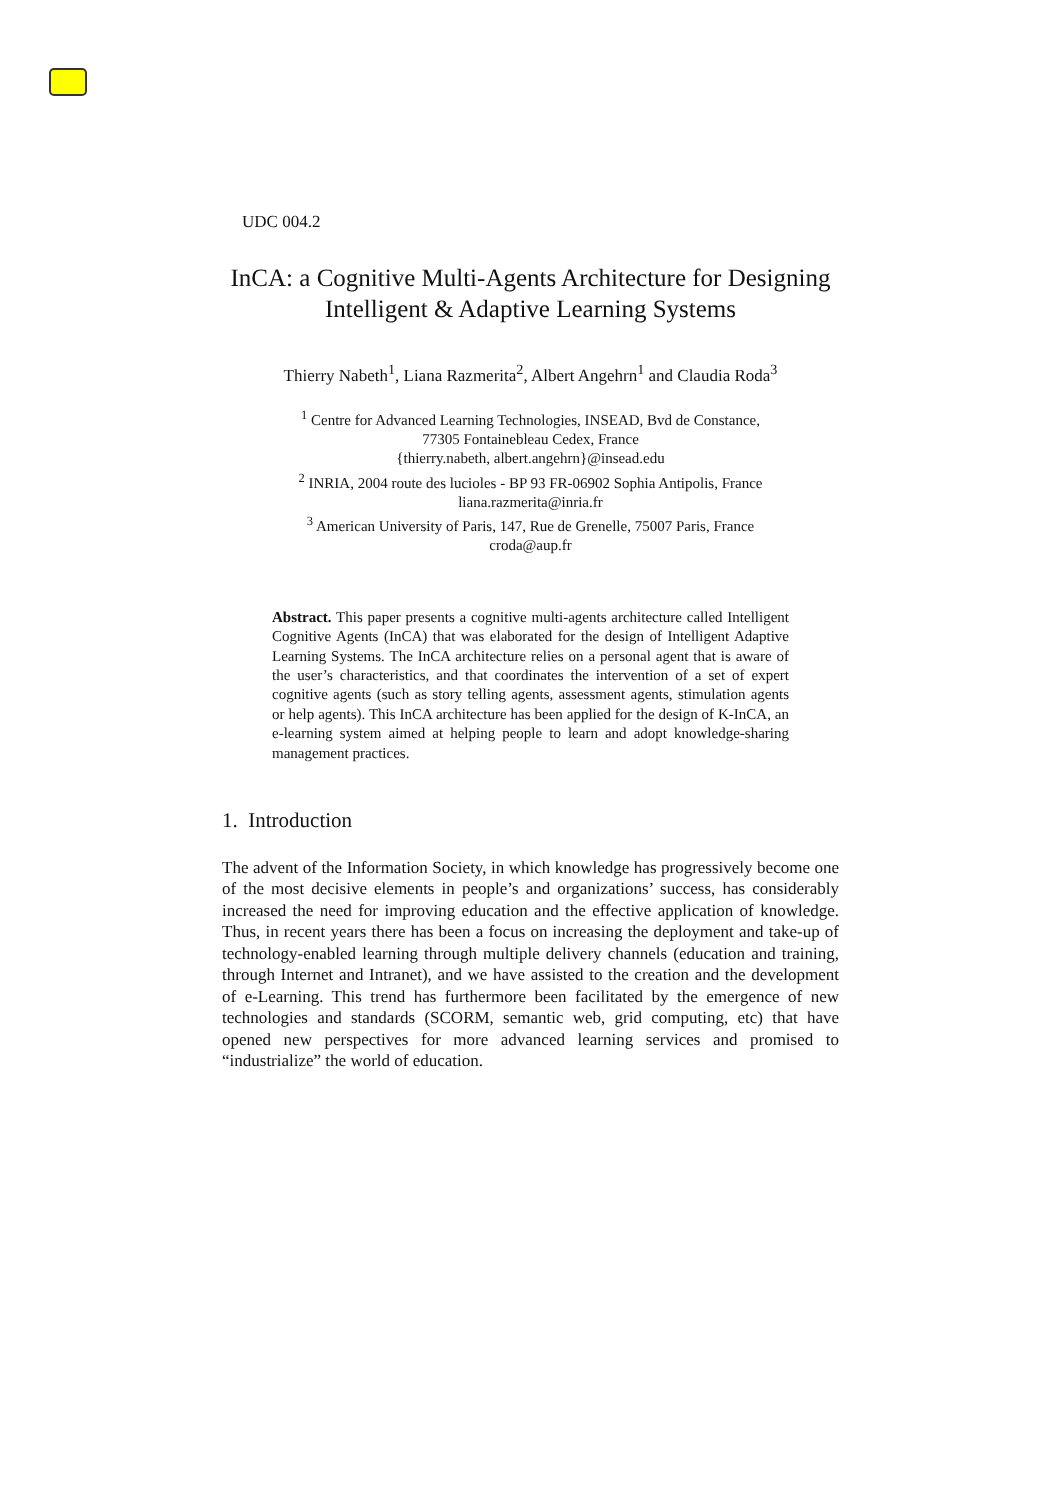UDC 004.2
InCA: a Cognitive Multi-Agents Architecture for Designing Intelligent & Adaptive Learning Systems
Thierry Nabeth<sup>1</sup>, Liana Razmerita<sup>2</sup>, Albert Angehrn<sup>1</sup> and Claudia Roda<sup>3</sup>
<sup>1</sup> Centre for Advanced Learning Technologies, INSEAD, Bvd de Constance,
77305 Fontainebleau Cedex, France
{thierry.nabeth, albert.angehrn}@insead.edu
<sup>2</sup> INRIA, 2004 route des lucioles - BP 93 FR-06902 Sophia Antipolis, France
liana.razmerita@inria.fr
<sup>3</sup> American University of Paris, 147, Rue de Grenelle, 75007 Paris, France
croda@aup.fr
Abstract. This paper presents a cognitive multi-agents architecture called Intelligent Cognitive Agents (InCA) that was elaborated for the design of Intelligent Adaptive Learning Systems. The InCA architecture relies on a personal agent that is aware of the user’s characteristics, and that coordinates the intervention of a set of expert cognitive agents (such as story telling agents, assessment agents, stimulation agents or help agents). This InCA architecture has been applied for the design of K-InCA, an e-learning system aimed at helping people to learn and adopt knowledge-sharing management practices.
1. Introduction
The advent of the Information Society, in which knowledge has progressively become one of the most decisive elements in people’s and organizations’ success, has considerably increased the need for improving education and the effective application of knowledge. Thus, in recent years there has been a focus on increasing the deployment and take-up of technology-enabled learning through multiple delivery channels (education and training, through Internet and Intranet), and we have assisted to the creation and the development of e-Learning. This trend has furthermore been facilitated by the emergence of new technologies and standards (SCORM, semantic web, grid computing, etc) that have opened new perspectives for more advanced learning services and promised to “industrialize” the world of education.